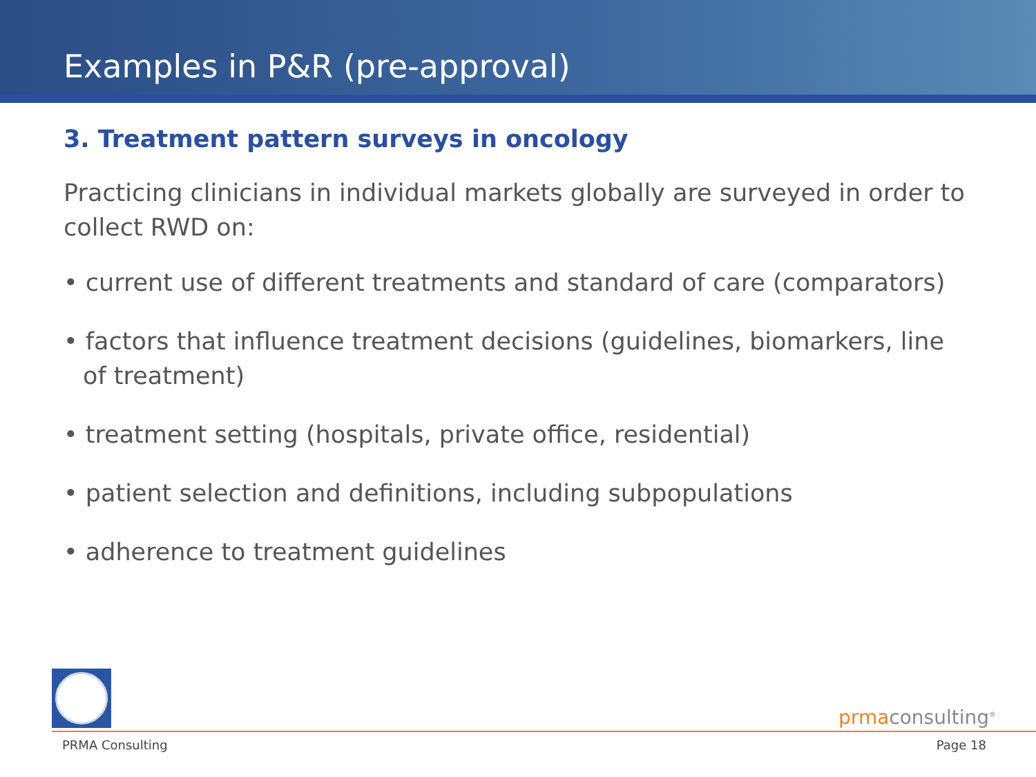Examples in P&R (pre-approval)
3. Treatment pattern surveys in oncology
Practicing clinicians in individual markets globally are surveyed in order to collect RWD on:
• current use of different treatments and standard of care (comparators)
• factors that influence treatment decisions (guidelines, biomarkers, line of treatment)
• treatment setting (hospitals, private office, residential)
• patient selection and definitions, including subpopulations
• adherence to treatment guidelines
prmaconsulting<sup>®</sup>
PRMA Consulting Page 18